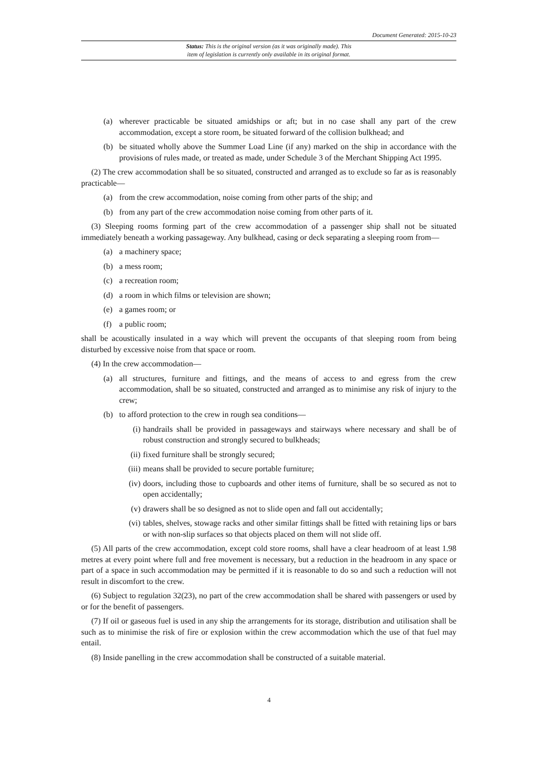Document Generated: 2015-10-23
Status: This is the original version (as it was originally made). This
item of legislation is currently only available in its original format.
(a) wherever practicable be situated amidships or aft; but in no case shall any part of the crew accommodation, except a store room, be situated forward of the collision bulkhead; and
(b) be situated wholly above the Summer Load Line (if any) marked on the ship in accordance with the provisions of rules made, or treated as made, under Schedule 3 of the Merchant Shipping Act 1995.
(2) The crew accommodation shall be so situated, constructed and arranged as to exclude so far as is reasonably practicable—
(a) from the crew accommodation, noise coming from other parts of the ship; and
(b) from any part of the crew accommodation noise coming from other parts of it.
(3) Sleeping rooms forming part of the crew accommodation of a passenger ship shall not be situated immediately beneath a working passageway. Any bulkhead, casing or deck separating a sleeping room from—
(a) a machinery space;
(b) a mess room;
(c) a recreation room;
(d) a room in which films or television are shown;
(e) a games room; or
(f) a public room;
shall be acoustically insulated in a way which will prevent the occupants of that sleeping room from being disturbed by excessive noise from that space or room.
(4) In the crew accommodation—
(a) all structures, furniture and fittings, and the means of access to and egress from the crew accommodation, shall be so situated, constructed and arranged as to minimise any risk of injury to the crew;
(b) to afford protection to the crew in rough sea conditions—
(i) handrails shall be provided in passageways and stairways where necessary and shall be of robust construction and strongly secured to bulkheads;
(ii) fixed furniture shall be strongly secured;
(iii) means shall be provided to secure portable furniture;
(iv) doors, including those to cupboards and other items of furniture, shall be so secured as not to open accidentally;
(v) drawers shall be so designed as not to slide open and fall out accidentally;
(vi) tables, shelves, stowage racks and other similar fittings shall be fitted with retaining lips or bars or with non-slip surfaces so that objects placed on them will not slide off.
(5) All parts of the crew accommodation, except cold store rooms, shall have a clear headroom of at least 1.98 metres at every point where full and free movement is necessary, but a reduction in the headroom in any space or part of a space in such accommodation may be permitted if it is reasonable to do so and such a reduction will not result in discomfort to the crew.
(6) Subject to regulation 32(23), no part of the crew accommodation shall be shared with passengers or used by or for the benefit of passengers.
(7) If oil or gaseous fuel is used in any ship the arrangements for its storage, distribution and utilisation shall be such as to minimise the risk of fire or explosion within the crew accommodation which the use of that fuel may entail.
(8) Inside panelling in the crew accommodation shall be constructed of a suitable material.
4